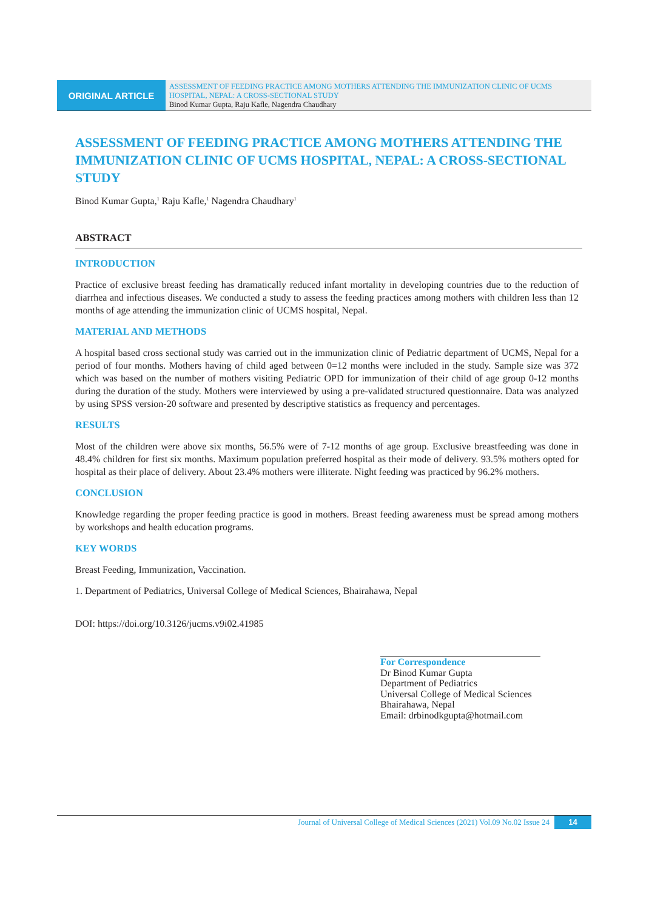ORIGINAL ARTICLE
ASSESSMENT OF FEEDING PRACTICE AMONG MOTHERS ATTENDING THE IMMUNIZATION CLINIC OF UCMS HOSPITAL, NEPAL: A CROSS-SECTIONAL STUDY
Binod Kumar Gupta, Raju Kafle, Nagendra Chaudhary
ASSESSMENT OF FEEDING PRACTICE AMONG MOTHERS ATTENDING THE IMMUNIZATION CLINIC OF UCMS HOSPITAL, NEPAL: A CROSS-SECTIONAL STUDY
Binod Kumar Gupta,<sup>1</sup> Raju Kafle,<sup>1</sup> Nagendra Chaudhary<sup>1</sup>
ABSTRACT
INTRODUCTION
Practice of exclusive breast feeding has dramatically reduced infant mortality in developing countries due to the reduction of diarrhea and infectious diseases. We conducted a study to assess the feeding practices among mothers with children less than 12 months of age attending the immunization clinic of UCMS hospital, Nepal.
MATERIAL AND METHODS
A hospital based cross sectional study was carried out in the immunization clinic of Pediatric department of UCMS, Nepal for a period of four months. Mothers having of child aged between 0=12 months were included in the study. Sample size was 372 which was based on the number of mothers visiting Pediatric OPD for immunization of their child of age group 0-12 months during the duration of the study. Mothers were interviewed by using a pre-validated structured questionnaire. Data was analyzed by using SPSS version-20 software and presented by descriptive statistics as frequency and percentages.
RESULTS
Most of the children were above six months, 56.5% were of 7-12 months of age group. Exclusive breastfeeding was done in 48.4% children for first six months. Maximum population preferred hospital as their mode of delivery. 93.5% mothers opted for hospital as their place of delivery. About 23.4% mothers were illiterate. Night feeding was practiced by 96.2% mothers.
CONCLUSION
Knowledge regarding the proper feeding practice is good in mothers. Breast feeding awareness must be spread among mothers by workshops and health education programs.
KEY WORDS
Breast Feeding, Immunization, Vaccination.
1. Department of Pediatrics, Universal College of Medical Sciences, Bhairahawa, Nepal
DOI: https://doi.org/10.3126/jucms.v9i02.41985
For Correspondence
Dr Binod Kumar Gupta
Department of Pediatrics
Universal College of Medical Sciences
Bhairahawa, Nepal
Email: drbinodkgupta@hotmail.com
Journal of Universal College of Medical Sciences (2021) Vol.09 No.02 Issue 24 14